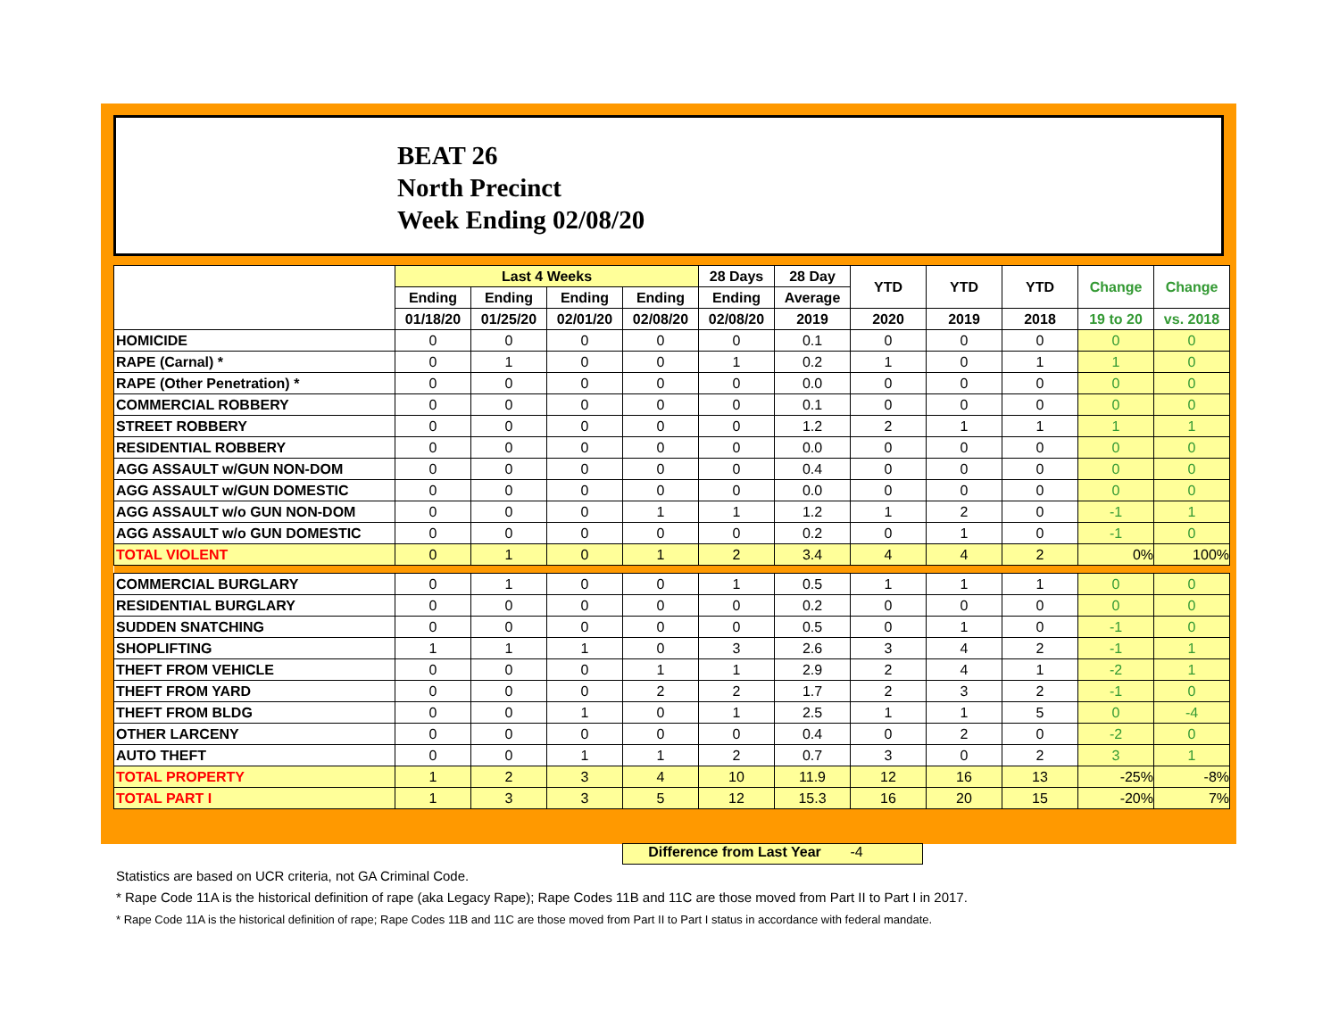BEAT 26
North Precinct
Week Ending 02/08/20
| | Last 4 Weeks | | | | 28 Days | 28 Day | YTD | YTD | YTD | Change | Change |
| --- | --- | --- | --- | --- | --- | --- | --- | --- | --- | --- | --- |
| | Ending | Ending | Ending | Ending | Ending | Average | | | | | |
| | 01/18/20 | 01/25/20 | 02/01/20 | 02/08/20 | 02/08/20 | 2019 | 2020 | 2019 | 2018 | 19 to 20 | vs. 2018 |
| HOMICIDE | 0 | 0 | 0 | 0 | 0 | 0.1 | 0 | 0 | 0 | 0 | 0 |
| RAPE (Carnal) * | 0 | 1 | 0 | 0 | 1 | 0.2 | 1 | 0 | 1 | 1 | 0 |
| RAPE (Other Penetration) * | 0 | 0 | 0 | 0 | 0 | 0.0 | 0 | 0 | 0 | 0 | 0 |
| COMMERCIAL ROBBERY | 0 | 0 | 0 | 0 | 0 | 0.1 | 0 | 0 | 0 | 0 | 0 |
| STREET ROBBERY | 0 | 0 | 0 | 0 | 0 | 1.2 | 2 | 1 | 1 | 1 | 1 |
| RESIDENTIAL ROBBERY | 0 | 0 | 0 | 0 | 0 | 0.0 | 0 | 0 | 0 | 0 | 0 |
| AGG ASSAULT w/GUN NON-DOM | 0 | 0 | 0 | 0 | 0 | 0.4 | 0 | 0 | 0 | 0 | 0 |
| AGG ASSAULT w/GUN DOMESTIC | 0 | 0 | 0 | 0 | 0 | 0.0 | 0 | 0 | 0 | 0 | 0 |
| AGG ASSAULT w/o GUN NON-DOM | 0 | 0 | 0 | 1 | 1 | 1.2 | 1 | 2 | 0 | -1 | 1 |
| AGG ASSAULT w/o GUN DOMESTIC | 0 | 0 | 0 | 0 | 0 | 0.2 | 0 | 1 | 0 | -1 | 0 |
| TOTAL VIOLENT | 0 | 1 | 0 | 1 | 2 | 3.4 | 4 | 4 | 2 | 0% | 100% |
| COMMERCIAL BURGLARY | 0 | 1 | 0 | 0 | 1 | 0.5 | 1 | 1 | 1 | 0 | 0 |
| RESIDENTIAL BURGLARY | 0 | 0 | 0 | 0 | 0 | 0.2 | 0 | 0 | 0 | 0 | 0 |
| SUDDEN SNATCHING | 0 | 0 | 0 | 0 | 0 | 0.5 | 0 | 1 | 0 | -1 | 0 |
| SHOPLIFTING | 1 | 1 | 1 | 0 | 3 | 2.6 | 3 | 4 | 2 | -1 | 1 |
| THEFT FROM VEHICLE | 0 | 0 | 0 | 1 | 1 | 2.9 | 2 | 4 | 1 | -2 | 1 |
| THEFT FROM YARD | 0 | 0 | 0 | 2 | 2 | 1.7 | 2 | 3 | 2 | -1 | 0 |
| THEFT FROM BLDG | 0 | 0 | 1 | 0 | 1 | 2.5 | 1 | 1 | 5 | 0 | -4 |
| OTHER LARCENY | 0 | 0 | 0 | 0 | 0 | 0.4 | 0 | 2 | 0 | -2 | 0 |
| AUTO THEFT | 0 | 0 | 1 | 1 | 2 | 0.7 | 3 | 0 | 2 | 3 | 1 |
| TOTAL PROPERTY | 1 | 2 | 3 | 4 | 10 | 11.9 | 12 | 16 | 13 | -25% | -8% |
| TOTAL PART I | 1 | 3 | 3 | 5 | 12 | 15.3 | 16 | 20 | 15 | -20% | 7% |
Difference from Last Year -4
Statistics are based on UCR criteria, not GA Criminal Code.
* Rape Code 11A is the historical definition of rape (aka Legacy Rape); Rape Codes 11B and 11C are those moved from Part II to Part I in 2017.
* Rape Code 11A is the historical definition of rape; Rape Codes 11B and 11C are those moved from Part II to Part I status in accordance with federal mandate.